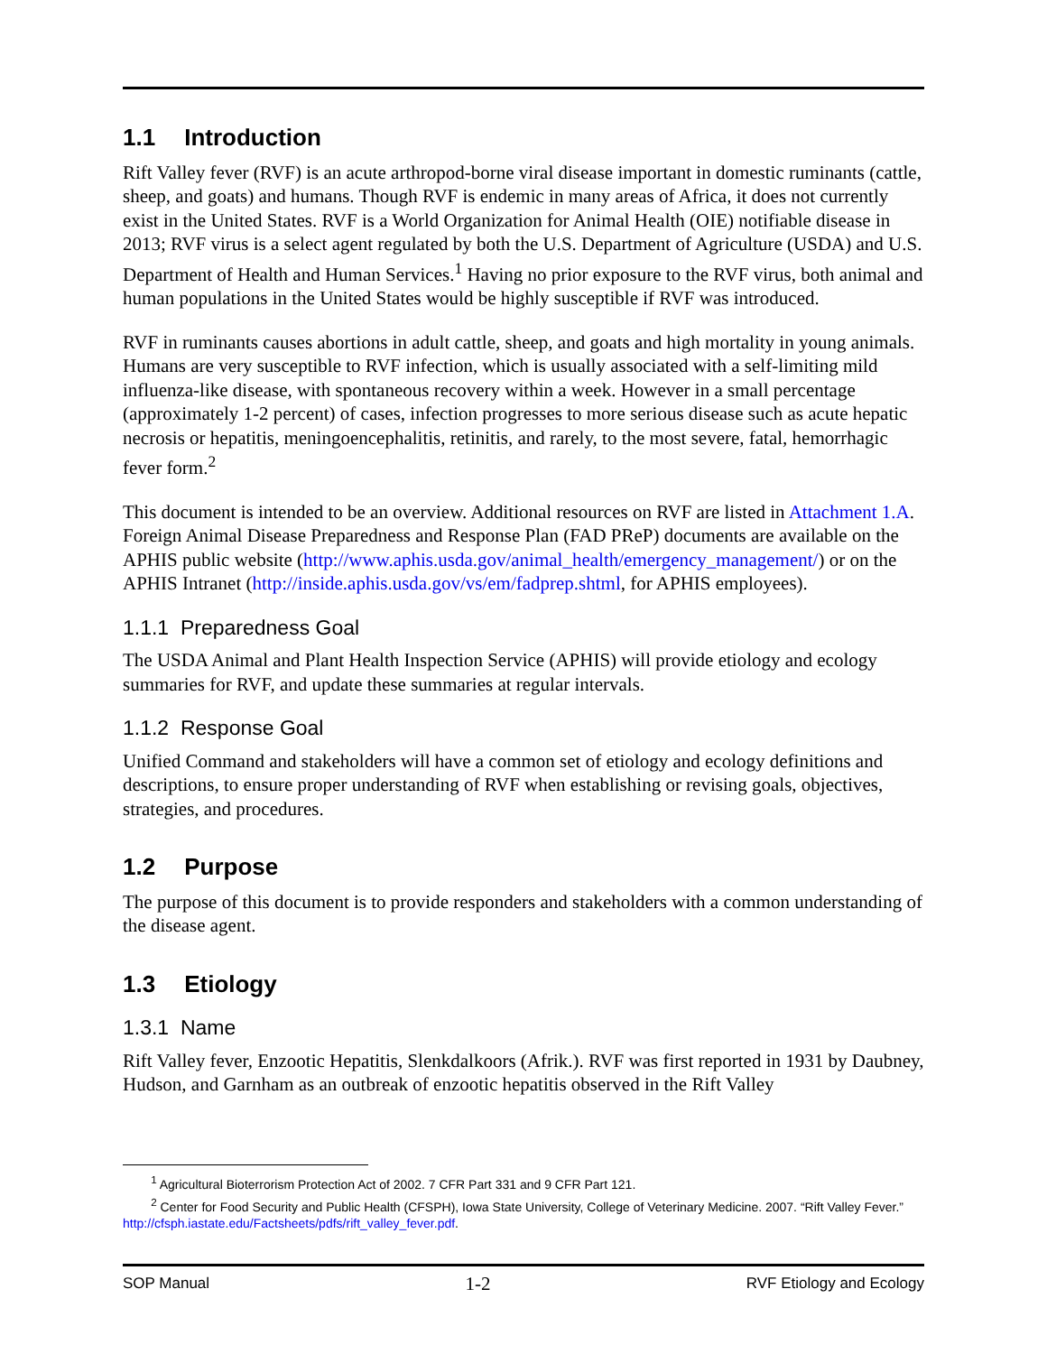1.1 Introduction
Rift Valley fever (RVF) is an acute arthropod-borne viral disease important in domestic ruminants (cattle, sheep, and goats) and humans. Though RVF is endemic in many areas of Africa, it does not currently exist in the United States. RVF is a World Organization for Animal Health (OIE) notifiable disease in 2013; RVF virus is a select agent regulated by both the U.S. Department of Agriculture (USDA) and U.S. Department of Health and Human Services.<sup>1</sup> Having no prior exposure to the RVF virus, both animal and human populations in the United States would be highly susceptible if RVF was introduced.
RVF in ruminants causes abortions in adult cattle, sheep, and goats and high mortality in young animals. Humans are very susceptible to RVF infection, which is usually associated with a self-limiting mild influenza-like disease, with spontaneous recovery within a week. However in a small percentage (approximately 1-2 percent) of cases, infection progresses to more serious disease such as acute hepatic necrosis or hepatitis, meningoencephalitis, retinitis, and rarely, to the most severe, fatal, hemorrhagic fever form.<sup>2</sup>
This document is intended to be an overview. Additional resources on RVF are listed in Attachment 1.A. Foreign Animal Disease Preparedness and Response Plan (FAD PReP) documents are available on the APHIS public website (http://www.aphis.usda.gov/animal_health/emergency_management/) or on the APHIS Intranet (http://inside.aphis.usda.gov/vs/em/fadprep.shtml, for APHIS employees).
1.1.1 Preparedness Goal
The USDA Animal and Plant Health Inspection Service (APHIS) will provide etiology and ecology summaries for RVF, and update these summaries at regular intervals.
1.1.2 Response Goal
Unified Command and stakeholders will have a common set of etiology and ecology definitions and descriptions, to ensure proper understanding of RVF when establishing or revising goals, objectives, strategies, and procedures.
1.2 Purpose
The purpose of this document is to provide responders and stakeholders with a common understanding of the disease agent.
1.3 Etiology
1.3.1 Name
Rift Valley fever, Enzootic Hepatitis, Slenkdalkoors (Afrik.). RVF was first reported in 1931 by Daubney, Hudson, and Garnham as an outbreak of enzootic hepatitis observed in the Rift Valley
<sup>1</sup> Agricultural Bioterrorism Protection Act of 2002. 7 CFR Part 331 and 9 CFR Part 121.
<sup>2</sup> Center for Food Security and Public Health (CFSPH), Iowa State University, College of Veterinary Medicine. 2007. “Rift Valley Fever.” http://cfsph.iastate.edu/Factsheets/pdfs/rift_valley_fever.pdf.
SOP Manual 1-2 RVF Etiology and Ecology